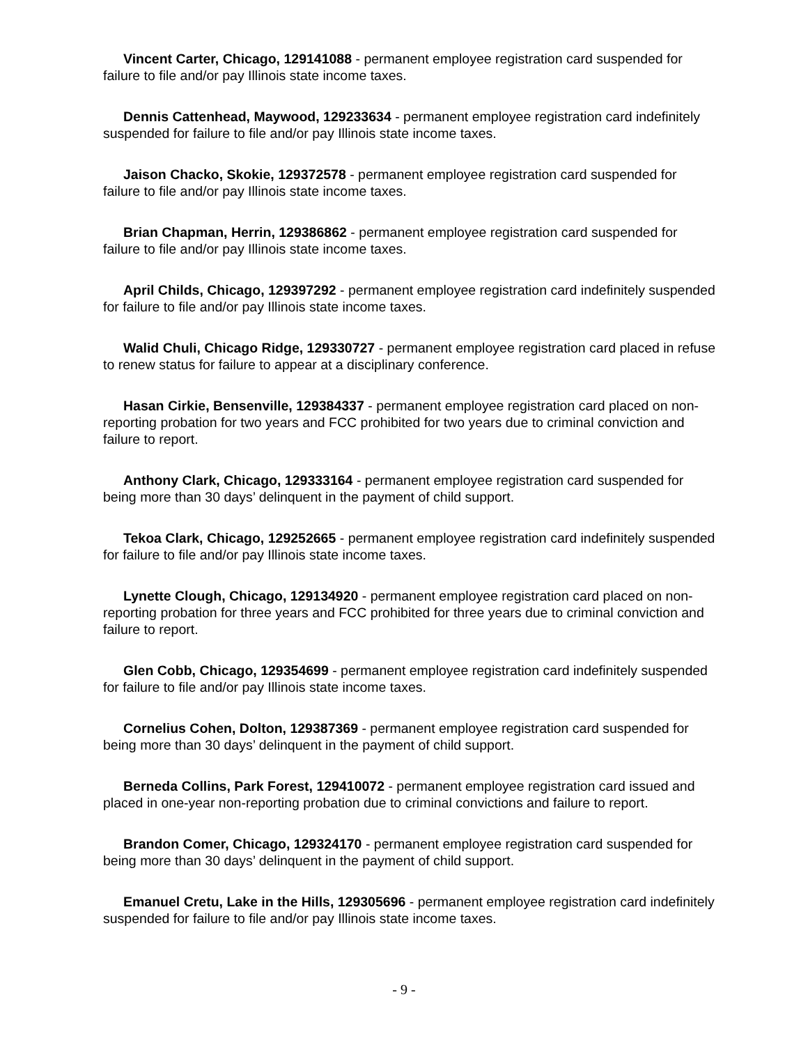Vincent Carter, Chicago, 129141088 - permanent employee registration card suspended for failure to file and/or pay Illinois state income taxes.
Dennis Cattenhead, Maywood, 129233634 - permanent employee registration card indefinitely suspended for failure to file and/or pay Illinois state income taxes.
Jaison Chacko, Skokie, 129372578 - permanent employee registration card suspended for failure to file and/or pay Illinois state income taxes.
Brian Chapman, Herrin, 129386862 - permanent employee registration card suspended for failure to file and/or pay Illinois state income taxes.
April Childs, Chicago, 129397292 - permanent employee registration card indefinitely suspended for failure to file and/or pay Illinois state income taxes.
Walid Chuli, Chicago Ridge, 129330727 - permanent employee registration card placed in refuse to renew status for failure to appear at a disciplinary conference.
Hasan Cirkie, Bensenville, 129384337 - permanent employee registration card placed on non-reporting probation for two years and FCC prohibited for two years due to criminal conviction and failure to report.
Anthony Clark, Chicago, 129333164 - permanent employee registration card suspended for being more than 30 days’ delinquent in the payment of child support.
Tekoa Clark, Chicago, 129252665 - permanent employee registration card indefinitely suspended for failure to file and/or pay Illinois state income taxes.
Lynette Clough, Chicago, 129134920 - permanent employee registration card placed on non-reporting probation for three years and FCC prohibited for three years due to criminal conviction and failure to report.
Glen Cobb, Chicago, 129354699 - permanent employee registration card indefinitely suspended for failure to file and/or pay Illinois state income taxes.
Cornelius Cohen, Dolton, 129387369 - permanent employee registration card suspended for being more than 30 days’ delinquent in the payment of child support.
Berneda Collins, Park Forest, 129410072 - permanent employee registration card issued and placed in one-year non-reporting probation due to criminal convictions and failure to report.
Brandon Comer, Chicago, 129324170 - permanent employee registration card suspended for being more than 30 days’ delinquent in the payment of child support.
Emanuel Cretu, Lake in the Hills, 129305696 - permanent employee registration card indefinitely suspended for failure to file and/or pay Illinois state income taxes.
- 9 -